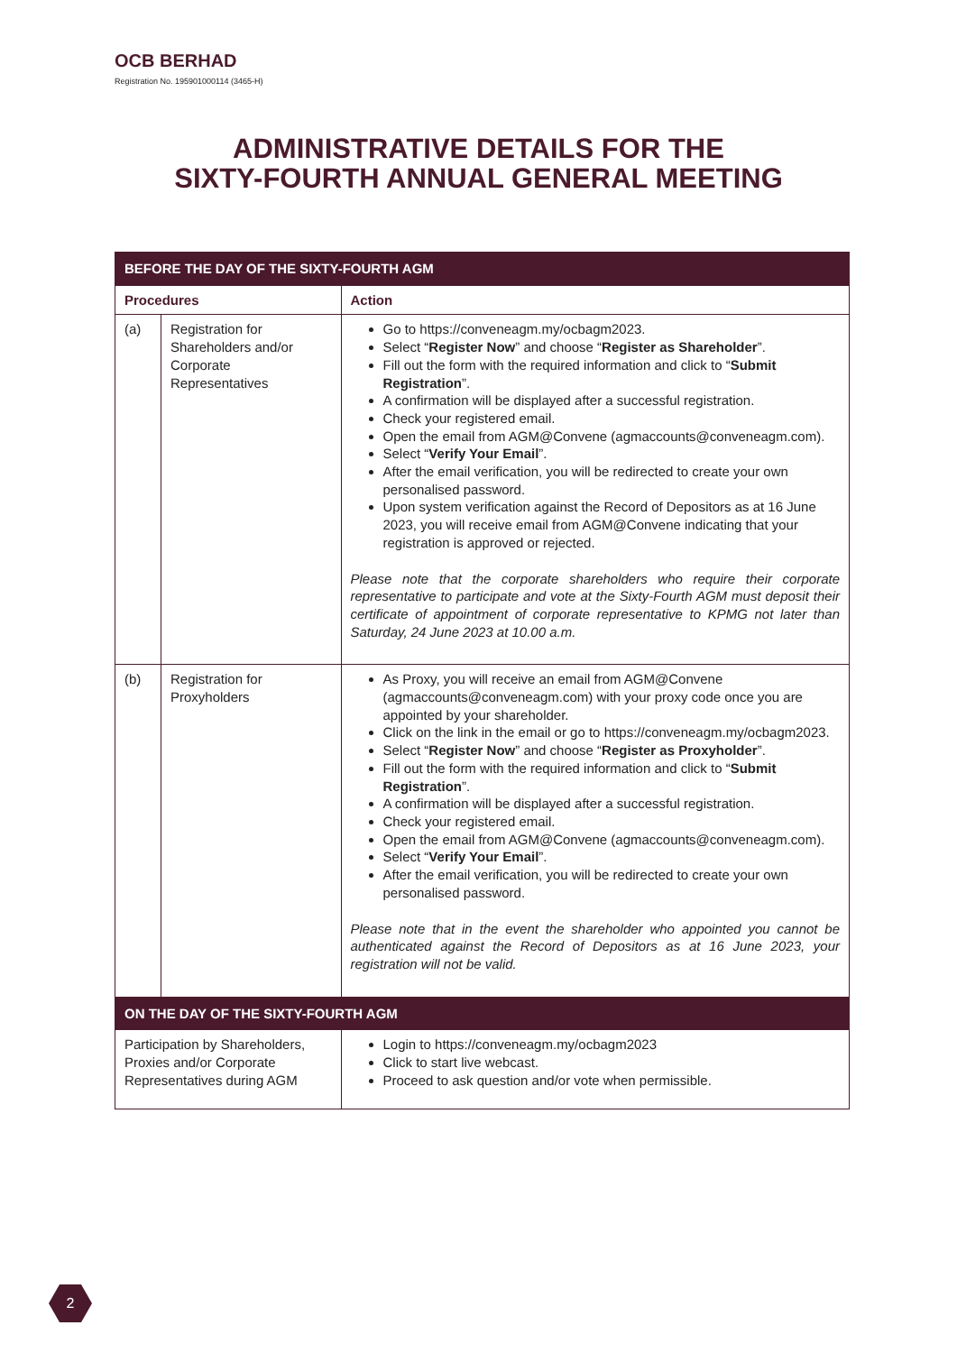OCB BERHAD
Registration No. 195901000114 (3465-H)
ADMINISTRATIVE DETAILS FOR THE
SIXTY-FOURTH ANNUAL GENERAL MEETING
| BEFORE THE DAY OF THE SIXTY-FOURTH AGM | | |
| Procedures | | Action |
| (a) | Registration for Shareholders and/or Corporate Representatives | Go to https://conveneagm.my/ocbagm2023 . Select “ Register Now ” and choose “ Register as Shareholder ”. Fill out the form with the required information and click to “ Submit Registration ”. A confirmation will be displayed after a successful registration. Check your registered email. Open the email from AGM@Convene ( agmaccounts@conveneagm.com ). Select “ Verify Your Email ”. After the email verification, you will be redirected to create your own personalised password. Upon system verification against the Record of Depositors as at 16 June 2023, you will receive email from AGM@Convene indicating that your registration is approved or rejected. Please note that the corporate shareholders who require their corporate representative to participate and vote at the Sixty-Fourth AGM must deposit their certificate of appointment of corporate representative to KPMG not later than Saturday, 24 June 2023 at 10.00 a.m. |
| (b) | Registration for Proxyholders | As Proxy, you will receive an email from AGM@Convene ( agmaccounts@conveneagm.com ) with your proxy code once you are appointed by your shareholder. Click on the link in the email or go to https://conveneagm.my/ocbagm2023 . Select “ Register Now ” and choose “ Register as Proxyholder ”. Fill out the form with the required information and click to “ Submit Registration ”. A confirmation will be displayed after a successful registration. Check your registered email. Open the email from AGM@Convene ( agmaccounts@conveneagm.com ). Select “ Verify Your Email ”. After the email verification, you will be redirected to create your own personalised password. Please note that in the event the shareholder who appointed you cannot be authenticated against the Record of Depositors as at 16 June 2023, your registration will not be valid. |
| ON THE DAY OF THE SIXTY-FOURTH AGM | | |
| Participation by Shareholders, Proxies and/or Corporate Representatives during AGM | | Login to https://conveneagm.my/ocbagm2023 Click to start live webcast. Proceed to ask question and/or vote when permissible. |
2